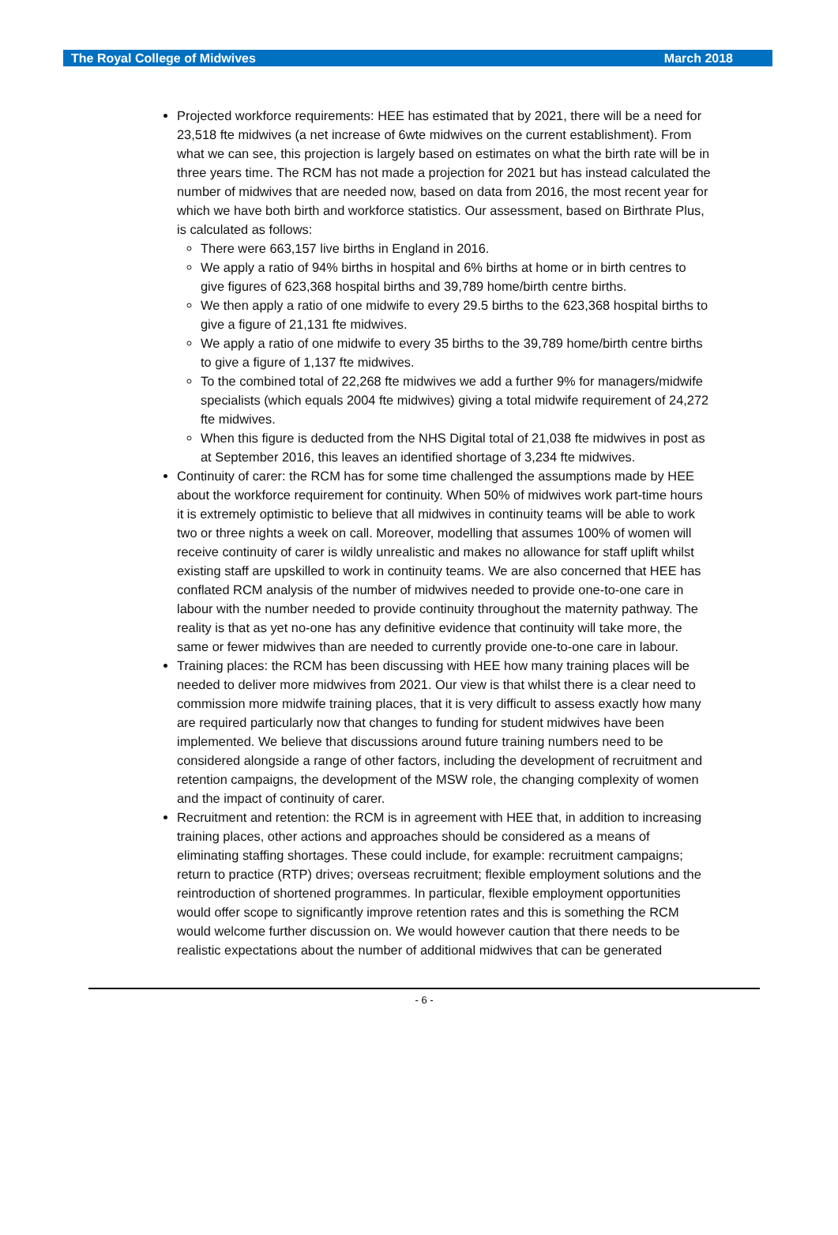The Royal College of Midwives March 2018
Projected workforce requirements: HEE has estimated that by 2021, there will be a need for 23,518 fte midwives (a net increase of 6wte midwives on the current establishment). From what we can see, this projection is largely based on estimates on what the birth rate will be in three years time. The RCM has not made a projection for 2021 but has instead calculated the number of midwives that are needed now, based on data from 2016, the most recent year for which we have both birth and workforce statistics. Our assessment, based on Birthrate Plus, is calculated as follows:
There were 663,157 live births in England in 2016.
We apply a ratio of 94% births in hospital and 6% births at home or in birth centres to give figures of 623,368 hospital births and 39,789 home/birth centre births.
We then apply a ratio of one midwife to every 29.5 births to the 623,368 hospital births to give a figure of 21,131 fte midwives.
We apply a ratio of one midwife to every 35 births to the 39,789 home/birth centre births to give a figure of 1,137 fte midwives.
To the combined total of 22,268 fte midwives we add a further 9% for managers/midwife specialists (which equals 2004 fte midwives) giving a total midwife requirement of 24,272 fte midwives.
When this figure is deducted from the NHS Digital total of 21,038 fte midwives in post as at September 2016, this leaves an identified shortage of 3,234 fte midwives.
Continuity of carer: the RCM has for some time challenged the assumptions made by HEE about the workforce requirement for continuity. When 50% of midwives work part-time hours it is extremely optimistic to believe that all midwives in continuity teams will be able to work two or three nights a week on call. Moreover, modelling that assumes 100% of women will receive continuity of carer is wildly unrealistic and makes no allowance for staff uplift whilst existing staff are upskilled to work in continuity teams. We are also concerned that HEE has conflated RCM analysis of the number of midwives needed to provide one-to-one care in labour with the number needed to provide continuity throughout the maternity pathway. The reality is that as yet no-one has any definitive evidence that continuity will take more, the same or fewer midwives than are needed to currently provide one-to-one care in labour.
Training places: the RCM has been discussing with HEE how many training places will be needed to deliver more midwives from 2021. Our view is that whilst there is a clear need to commission more midwife training places, that it is very difficult to assess exactly how many are required particularly now that changes to funding for student midwives have been implemented. We believe that discussions around future training numbers need to be considered alongside a range of other factors, including the development of recruitment and retention campaigns, the development of the MSW role, the changing complexity of women and the impact of continuity of carer.
Recruitment and retention: the RCM is in agreement with HEE that, in addition to increasing training places, other actions and approaches should be considered as a means of eliminating staffing shortages. These could include, for example: recruitment campaigns; return to practice (RTP) drives; overseas recruitment; flexible employment solutions and the reintroduction of shortened programmes. In particular, flexible employment opportunities would offer scope to significantly improve retention rates and this is something the RCM would welcome further discussion on. We would however caution that there needs to be realistic expectations about the number of additional midwives that can be generated
- 6 -